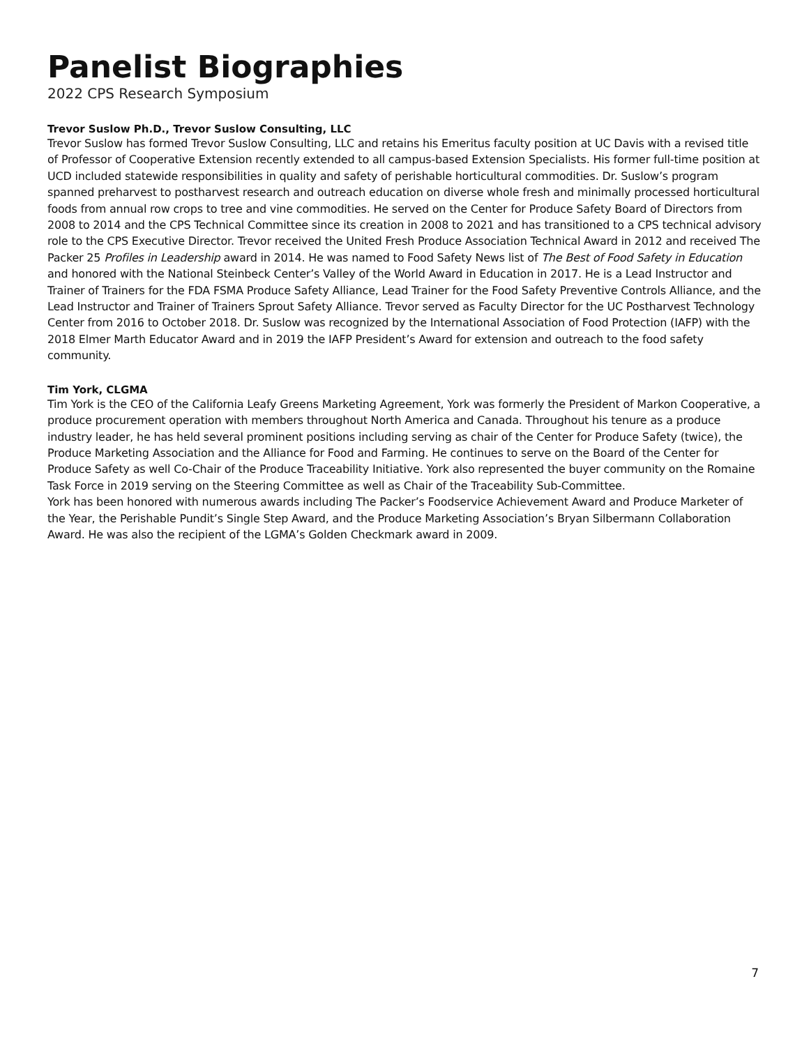Panelist Biographies
2022 CPS Research Symposium
Trevor Suslow Ph.D., Trevor Suslow Consulting, LLC
Trevor Suslow has formed Trevor Suslow Consulting, LLC and retains his Emeritus faculty position at UC Davis with a revised title of Professor of Cooperative Extension recently extended to all campus-based Extension Specialists. His former full-time position at UCD included statewide responsibilities in quality and safety of perishable horticultural commodities. Dr. Suslow’s program spanned preharvest to postharvest research and outreach education on diverse whole fresh and minimally processed horticultural foods from annual row crops to tree and vine commodities. He served on the Center for Produce Safety Board of Directors from 2008 to 2014 and the CPS Technical Committee since its creation in 2008 to 2021 and has transitioned to a CPS technical advisory role to the CPS Executive Director. Trevor received the United Fresh Produce Association Technical Award in 2012 and received The Packer 25 Profiles in Leadership award in 2014. He was named to Food Safety News list of The Best of Food Safety in Education and honored with the National Steinbeck Center’s Valley of the World Award in Education in 2017. He is a Lead Instructor and Trainer of Trainers for the FDA FSMA Produce Safety Alliance, Lead Trainer for the Food Safety Preventive Controls Alliance, and the Lead Instructor and Trainer of Trainers Sprout Safety Alliance. Trevor served as Faculty Director for the UC Postharvest Technology Center from 2016 to October 2018. Dr. Suslow was recognized by the International Association of Food Protection (IAFP) with the 2018 Elmer Marth Educator Award and in 2019 the IAFP President’s Award for extension and outreach to the food safety community.
Tim York, CLGMA
Tim York is the CEO of the California Leafy Greens Marketing Agreement, York was formerly the President of Markon Cooperative, a produce procurement operation with members throughout North America and Canada. Throughout his tenure as a produce industry leader, he has held several prominent positions including serving as chair of the Center for Produce Safety (twice), the Produce Marketing Association and the Alliance for Food and Farming. He continues to serve on the Board of the Center for Produce Safety as well Co-Chair of the Produce Traceability Initiative. York also represented the buyer community on the Romaine Task Force in 2019 serving on the Steering Committee as well as Chair of the Traceability Sub-Committee.
York has been honored with numerous awards including The Packer’s Foodservice Achievement Award and Produce Marketer of the Year, the Perishable Pundit’s Single Step Award, and the Produce Marketing Association’s Bryan Silbermann Collaboration Award. He was also the recipient of the LGMA’s Golden Checkmark award in 2009.
7